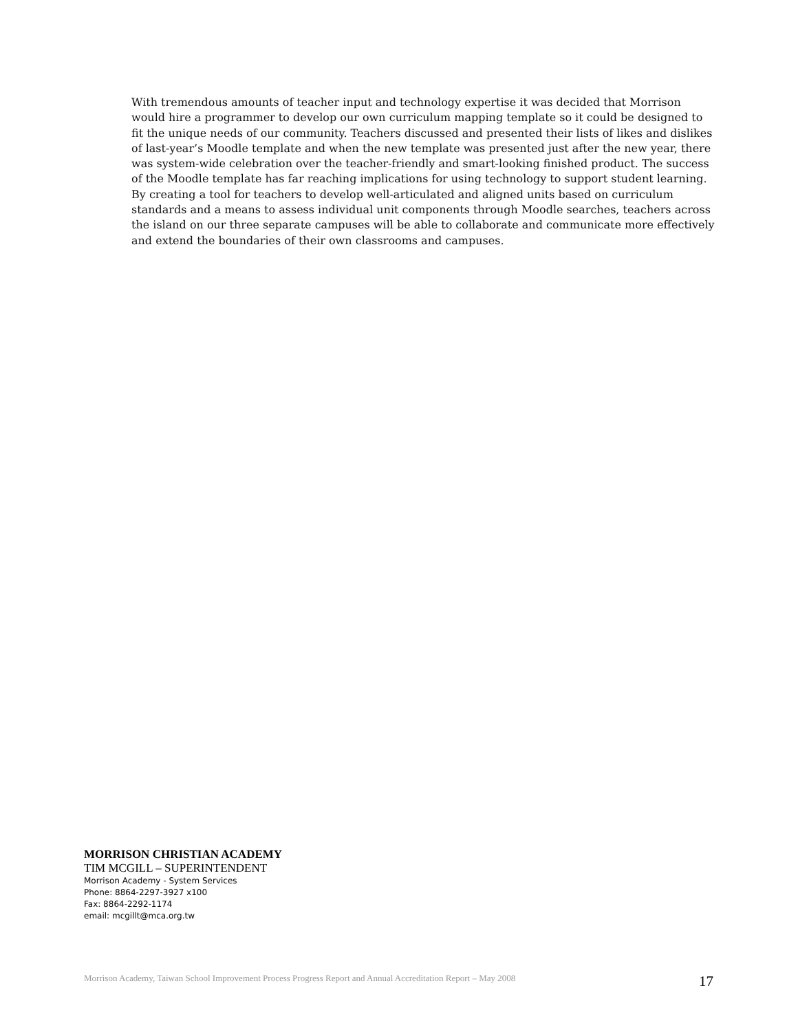With tremendous amounts of teacher input and technology expertise it was decided that Morrison would hire a programmer to develop our own curriculum mapping template so it could be designed to fit the unique needs of our community. Teachers discussed and presented their lists of likes and dislikes of last-year’s Moodle template and when the new template was presented just after the new year, there was system-wide celebration over the teacher-friendly and smart-looking finished product. The success of the Moodle template has far reaching implications for using technology to support student learning. By creating a tool for teachers to develop well-articulated and aligned units based on curriculum standards and a means to assess individual unit components through Moodle searches, teachers across the island on our three separate campuses will be able to collaborate and communicate more effectively and extend the boundaries of their own classrooms and campuses.
MORRISON CHRISTIAN ACADEMY
TIM MCGILL – SUPERINTENDENT
Morrison Academy - System Services
Phone: 8864-2297-3927 x100
Fax: 8864-2292-1174
email: mcgillt@mca.org.tw
Morrison Academy, Taiwan School Improvement Process Progress Report and Annual Accreditation Report – May 2008 17